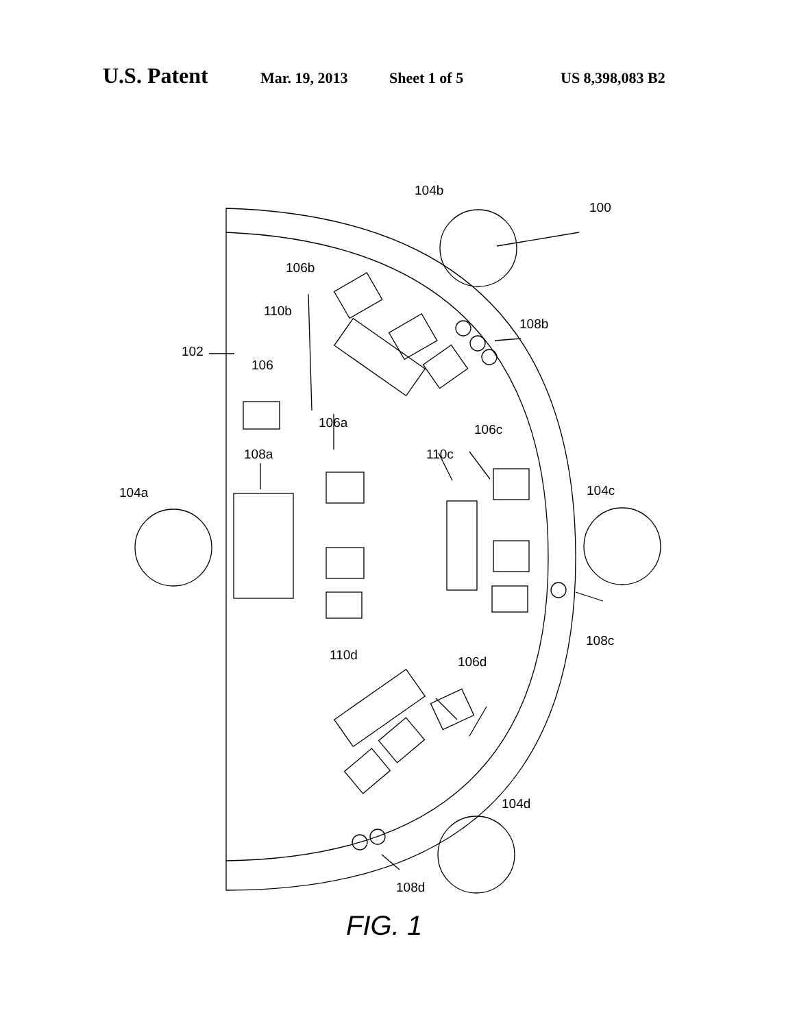U.S. Patent Mar. 19, 2013 Sheet 1 of 5 US 8,398,083 B2
104b
100
106b
110b
108b
102
106
106a
106c
108a
110c
104a
104c
108c
110d
106d
104d
108d
FIG. 1